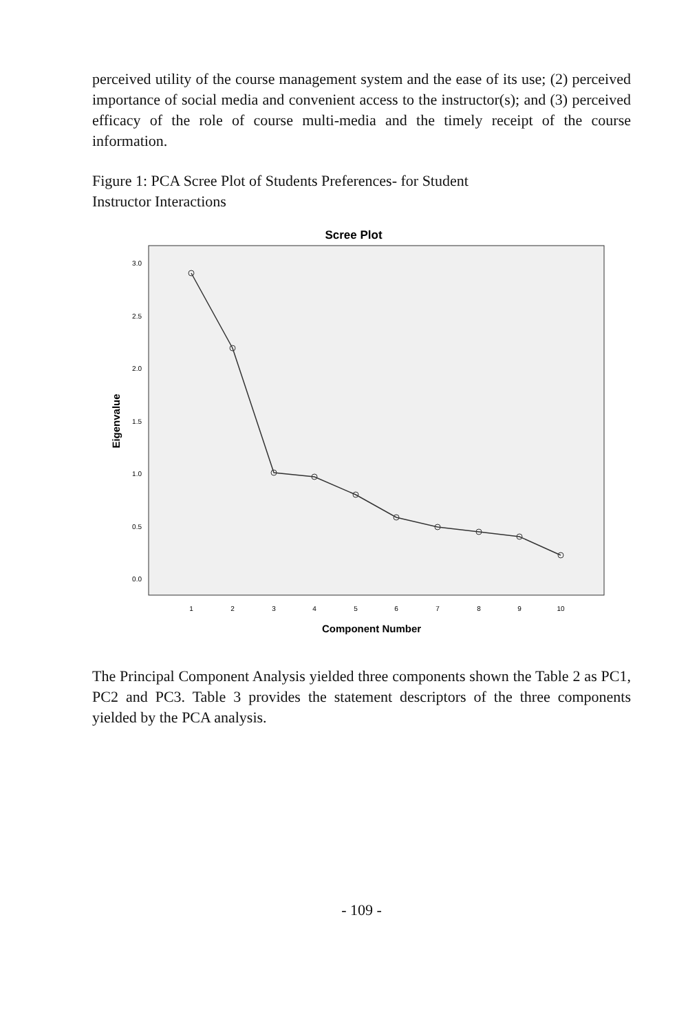perceived utility of the course management system and the ease of its use; (2) perceived importance of social media and convenient access to the instructor(s); and (3) perceived efficacy of the role of course multi-media and the timely receipt of the course information.
Figure 1: PCA Scree Plot of Students Preferences- for Student
Instructor Interactions
Scree Plot
0.0
0.5
1.0
1.5
2.0
2.5
3.0
Eigenvalue
1
2
3
4
5
6
7
8
9
10
Component Number
The Principal Component Analysis yielded three components shown the Table 2 as PC1, PC2 and PC3. Table 3 provides the statement descriptors of the three components yielded by the PCA analysis.
- 109 -